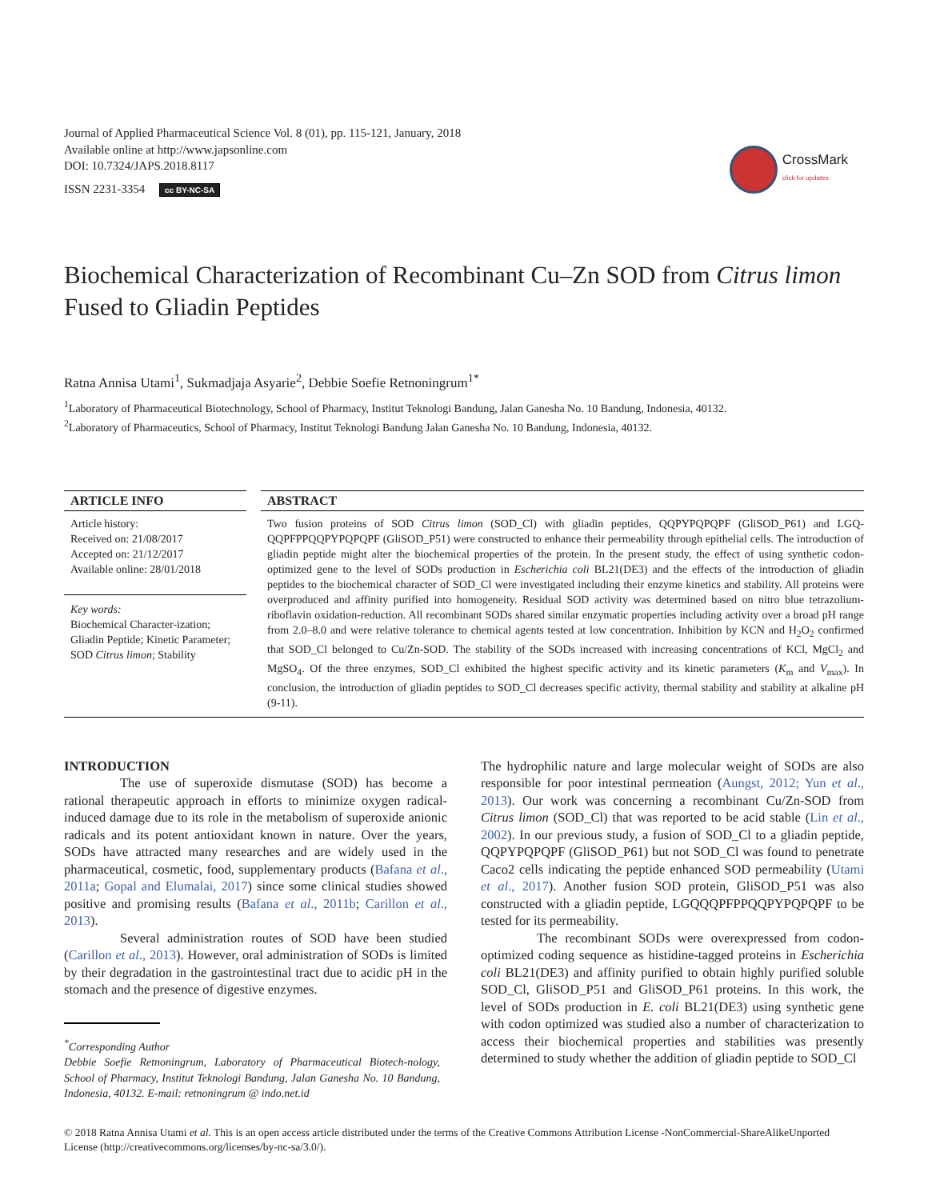Journal of Applied Pharmaceutical Science Vol. 8 (01), pp. 115-121, January, 2018
Available online at http://www.japsonline.com
DOI: 10.7324/JAPS.2018.8117
ISSN 2231-3354 cc BY-NC-SA
CrossMark
click for updates
Biochemical Characterization of Recombinant Cu–Zn SOD from Citrus limon Fused to Gliadin Peptides
Ratna Annisa Utami<sup>1</sup>, Sukmadjaja Asyarie<sup>2</sup>, Debbie Soefie Retnoningrum<sup>1*</sup>
<sup>1</sup> Laboratory of Pharmaceutical Biotechnology, School of Pharmacy, Institut Teknologi Bandung, Jalan Ganesha No. 10 Bandung, Indonesia, 40132.
<sup>2</sup> Laboratory of Pharmaceutics, School of Pharmacy, Institut Teknologi Bandung Jalan Ganesha No. 10 Bandung, Indonesia, 40132.
ARTICLE INFO
Article history:
Received on: 21/08/2017
Accepted on: 21/12/2017
Available online: 28/01/2018
Key words:
Biochemical Character-ization; Gliadin Peptide; Kinetic Parameter; SOD Citrus limon; Stability
ABSTRACT
Two fusion proteins of SOD Citrus limon (SOD_Cl) with gliadin peptides, QQPYPQPQPF (GliSOD_P61) and LGQ-QQPFPPQQPYPQPQPF (GliSOD_P51) were constructed to enhance their permeability through epithelial cells. The introduction of gliadin peptide might alter the biochemical properties of the protein. In the present study, the effect of using synthetic codon-optimized gene to the level of SODs production in Escherichia coli BL21(DE3) and the effects of the introduction of gliadin peptides to the biochemical character of SOD_Cl were investigated including their enzyme kinetics and stability. All proteins were overproduced and affinity purified into homogeneity. Residual SOD activity was determined based on nitro blue tetrazolium-riboflavin oxidation-reduction. All recombinant SODs shared similar enzymatic properties including activity over a broad pH range from 2.0–8.0 and were relative tolerance to chemical agents tested at low concentration. Inhibition by KCN and H<sub>2</sub>O<sub>2</sub> confirmed that SOD_Cl belonged to Cu/Zn-SOD. The stability of the SODs increased with increasing concentrations of KCl, MgCl<sub>2</sub> and MgSO<sub>4</sub>. Of the three enzymes, SOD_Cl exhibited the highest specific activity and its kinetic parameters (K<sub>m</sub> and V<sub>max</sub>). In conclusion, the introduction of gliadin peptides to SOD_Cl decreases specific activity, thermal stability and stability at alkaline pH (9-11).
INTRODUCTION
The use of superoxide dismutase (SOD) has become a rational therapeutic approach in efforts to minimize oxygen radical-induced damage due to its role in the metabolism of superoxide anionic radicals and its potent antioxidant known in nature. Over the years, SODs have attracted many researches and are widely used in the pharmaceutical, cosmetic, food, supplementary products (Bafana et al., 2011a; Gopal and Elumalai, 2017) since some clinical studies showed positive and promising results (Bafana et al., 2011b; Carillon et al., 2013).
Several administration routes of SOD have been studied (Carillon et al., 2013). However, oral administration of SODs is limited by their degradation in the gastrointestinal tract due to acidic pH in the stomach and the presence of digestive enzymes.
<sup>*</sup> Corresponding Author
Debbie Soefie Retnoningrum, Laboratory of Pharmaceutical Biotech-nology, School of Pharmacy, Institut Teknologi Bandung, Jalan Ganesha No. 10 Bandung, Indonesia, 40132. E-mail: retnoningrum @ indo.net.id
The hydrophilic nature and large molecular weight of SODs are also responsible for poor intestinal permeation (Aungst, 2012; Yun et al., 2013). Our work was concerning a recombinant Cu/Zn-SOD from Citrus limon (SOD_Cl) that was reported to be acid stable (Lin et al., 2002). In our previous study, a fusion of SOD_Cl to a gliadin peptide, QQPYPQPQPF (GliSOD_P61) but not SOD_Cl was found to penetrate Caco2 cells indicating the peptide enhanced SOD permeability (Utami et al., 2017). Another fusion SOD protein, GliSOD_P51 was also constructed with a gliadin peptide, LGQQQPFPPQQPYPQPQPF to be tested for its permeability.
The recombinant SODs were overexpressed from codon-optimized coding sequence as histidine-tagged proteins in Escherichia coli BL21(DE3) and affinity purified to obtain highly purified soluble SOD_Cl, GliSOD_P51 and GliSOD_P61 proteins. In this work, the level of SODs production in E. coli BL21(DE3) using synthetic gene with codon optimized was studied also a number of characterization to access their biochemical properties and stabilities was presently determined to study whether the addition of gliadin peptide to SOD_Cl
© 2018 Ratna Annisa Utami et al. This is an open access article distributed under the terms of the Creative Commons Attribution License -NonCommercial-ShareAlikeUnported License (http://creativecommons.org/licenses/by-nc-sa/3.0/).